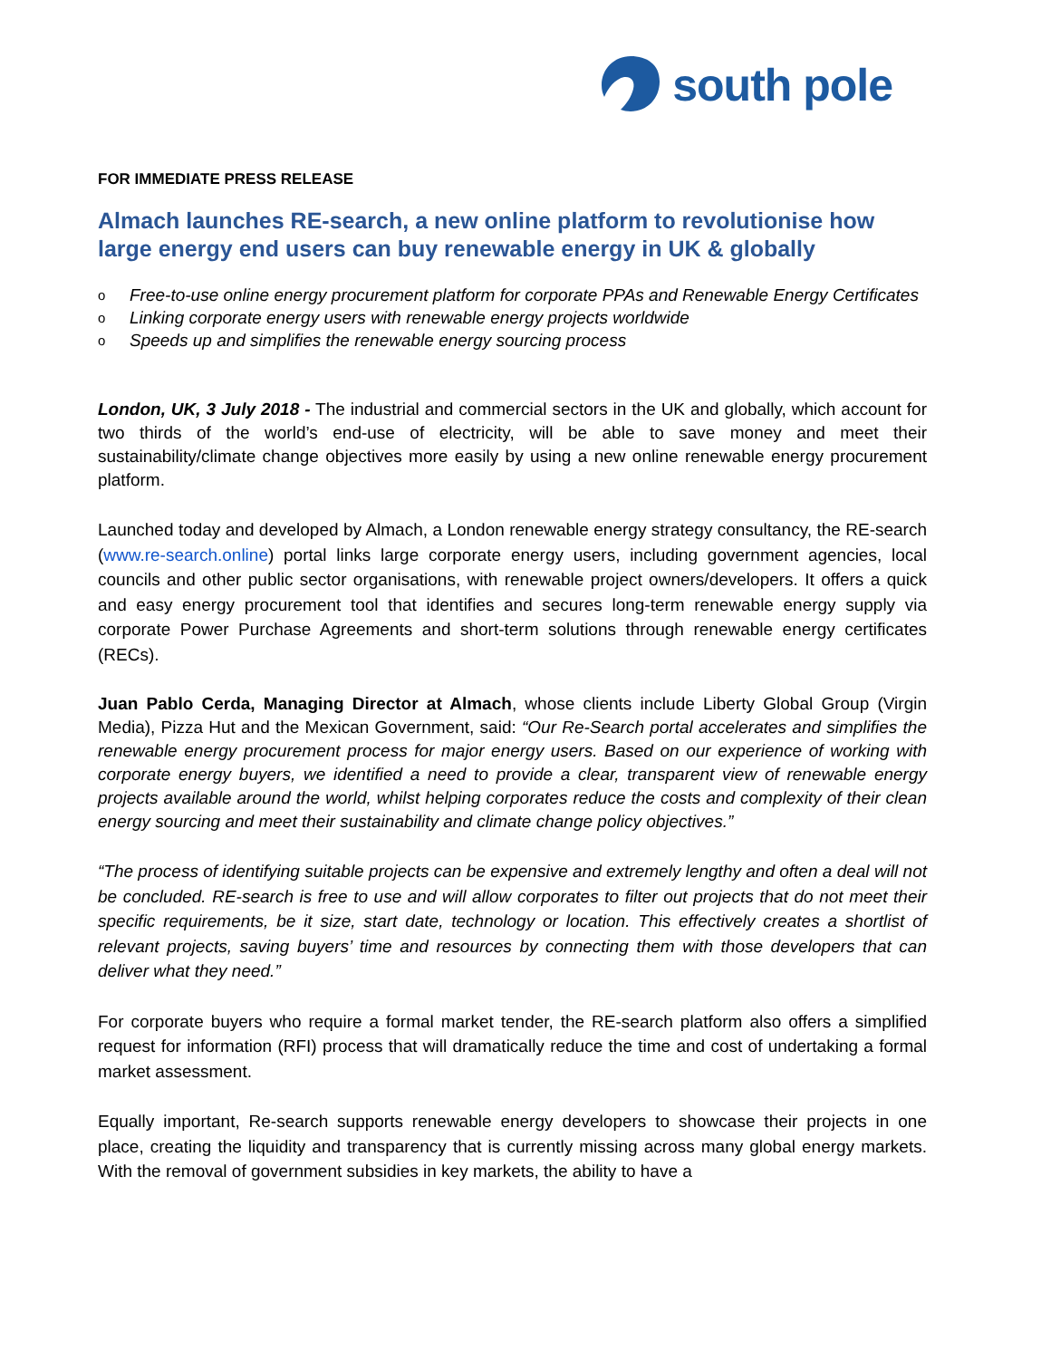south pole
FOR IMMEDIATE PRESS RELEASE
Almach launches RE-search, a new online platform to revolutionise how large energy end users can buy renewable energy in UK & globally
o Free-to-use online energy procurement platform for corporate PPAs and Renewable Energy Certificates
o Linking corporate energy users with renewable energy projects worldwide
o Speeds up and simplifies the renewable energy sourcing process
London, UK, 3 July 2018 - The industrial and commercial sectors in the UK and globally, which account for two thirds of the world’s end-use of electricity, will be able to save money and meet their sustainability/climate change objectives more easily by using a new online renewable energy procurement platform.
Launched today and developed by Almach, a London renewable energy strategy consultancy, the RE-search (www.re-search.online) portal links large corporate energy users, including government agencies, local councils and other public sector organisations, with renewable project owners/developers. It offers a quick and easy energy procurement tool that identifies and secures long-term renewable energy supply via corporate Power Purchase Agreements and short-term solutions through renewable energy certificates (RECs).
Juan Pablo Cerda, Managing Director at Almach, whose clients include Liberty Global Group (Virgin Media), Pizza Hut and the Mexican Government, said: “Our Re-Search portal accelerates and simplifies the renewable energy procurement process for major energy users. Based on our experience of working with corporate energy buyers, we identified a need to provide a clear, transparent view of renewable energy projects available around the world, whilst helping corporates reduce the costs and complexity of their clean energy sourcing and meet their sustainability and climate change policy objectives.”
“The process of identifying suitable projects can be expensive and extremely lengthy and often a deal will not be concluded. RE-search is free to use and will allow corporates to filter out projects that do not meet their specific requirements, be it size, start date, technology or location. This effectively creates a shortlist of relevant projects, saving buyers’ time and resources by connecting them with those developers that can deliver what they need.”
For corporate buyers who require a formal market tender, the RE-search platform also offers a simplified request for information (RFI) process that will dramatically reduce the time and cost of undertaking a formal market assessment.
Equally important, Re-search supports renewable energy developers to showcase their projects in one place, creating the liquidity and transparency that is currently missing across many global energy markets. With the removal of government subsidies in key markets, the ability to have a